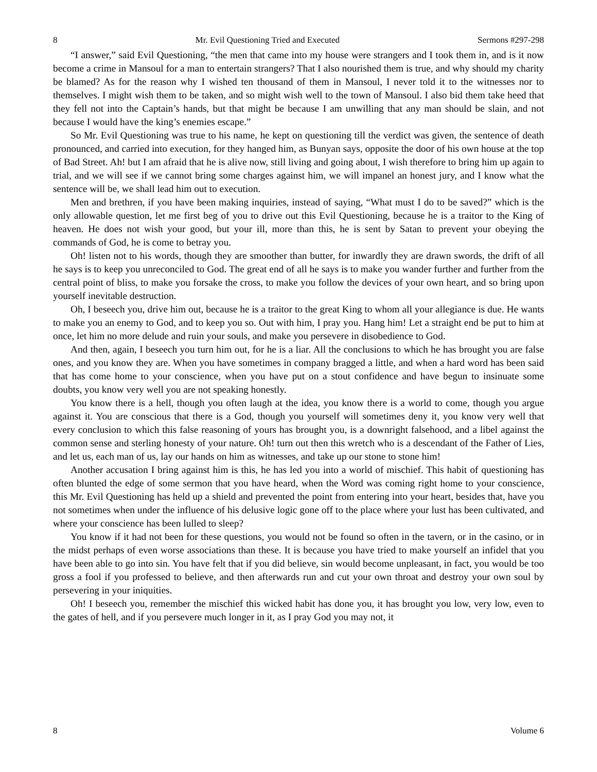8 Mr. Evil Questioning Tried and Executed Sermons #297-298
“I answer,” said Evil Questioning, “the men that came into my house were strangers and I took them in, and is it now become a crime in Mansoul for a man to entertain strangers? That I also nourished them is true, and why should my charity be blamed? As for the reason why I wished ten thousand of them in Mansoul, I never told it to the witnesses nor to themselves. I might wish them to be taken, and so might wish well to the town of Mansoul. I also bid them take heed that they fell not into the Captain’s hands, but that might be because I am unwilling that any man should be slain, and not because I would have the king’s enemies escape.”
So Mr. Evil Questioning was true to his name, he kept on questioning till the verdict was given, the sentence of death pronounced, and carried into execution, for they hanged him, as Bunyan says, opposite the door of his own house at the top of Bad Street. Ah! but I am afraid that he is alive now, still living and going about, I wish therefore to bring him up again to trial, and we will see if we cannot bring some charges against him, we will impanel an honest jury, and I know what the sentence will be, we shall lead him out to execution.
Men and brethren, if you have been making inquiries, instead of saying, “What must I do to be saved?” which is the only allowable question, let me first beg of you to drive out this Evil Questioning, because he is a traitor to the King of heaven. He does not wish your good, but your ill, more than this, he is sent by Satan to prevent your obeying the commands of God, he is come to betray you.
Oh! listen not to his words, though they are smoother than butter, for inwardly they are drawn swords, the drift of all he says is to keep you unreconciled to God. The great end of all he says is to make you wander further and further from the central point of bliss, to make you forsake the cross, to make you follow the devices of your own heart, and so bring upon yourself inevitable destruction.
Oh, I beseech you, drive him out, because he is a traitor to the great King to whom all your allegiance is due. He wants to make you an enemy to God, and to keep you so. Out with him, I pray you. Hang him! Let a straight end be put to him at once, let him no more delude and ruin your souls, and make you persevere in disobedience to God.
And then, again, I beseech you turn him out, for he is a liar. All the conclusions to which he has brought you are false ones, and you know they are. When you have sometimes in company bragged a little, and when a hard word has been said that has come home to your conscience, when you have put on a stout confidence and have begun to insinuate some doubts, you know very well you are not speaking honestly.
You know there is a hell, though you often laugh at the idea, you know there is a world to come, though you argue against it. You are conscious that there is a God, though you yourself will sometimes deny it, you know very well that every conclusion to which this false reasoning of yours has brought you, is a downright falsehood, and a libel against the common sense and sterling honesty of your nature. Oh! turn out then this wretch who is a descendant of the Father of Lies, and let us, each man of us, lay our hands on him as witnesses, and take up our stone to stone him!
Another accusation I bring against him is this, he has led you into a world of mischief. This habit of questioning has often blunted the edge of some sermon that you have heard, when the Word was coming right home to your conscience, this Mr. Evil Questioning has held up a shield and prevented the point from entering into your heart, besides that, have you not sometimes when under the influence of his delusive logic gone off to the place where your lust has been cultivated, and where your conscience has been lulled to sleep?
You know if it had not been for these questions, you would not be found so often in the tavern, or in the casino, or in the midst perhaps of even worse associations than these. It is because you have tried to make yourself an infidel that you have been able to go into sin. You have felt that if you did believe, sin would become unpleasant, in fact, you would be too gross a fool if you professed to believe, and then afterwards run and cut your own throat and destroy your own soul by persevering in your iniquities.
Oh! I beseech you, remember the mischief this wicked habit has done you, it has brought you low, very low, even to the gates of hell, and if you persevere much longer in it, as I pray God you may not, it
8 Volume 6